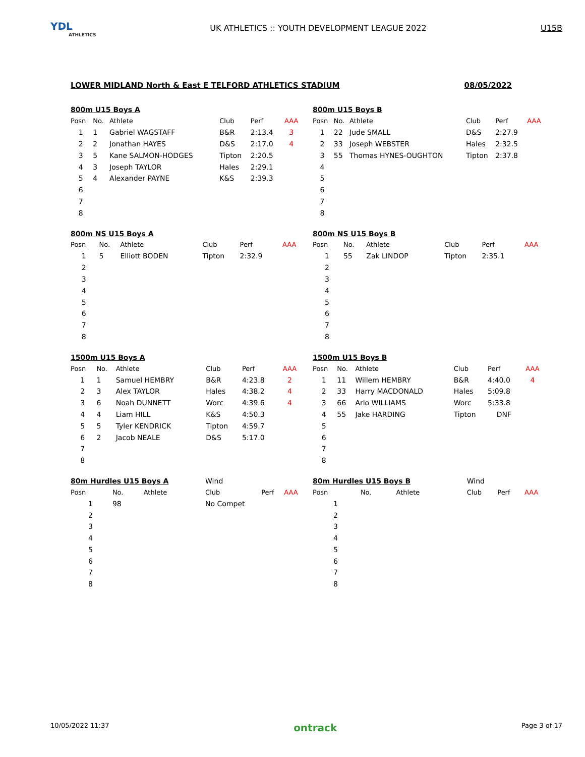YDL
ATHLETICS
UK ATHLETICS :: YOUTH DEVELOPMENT LEAGUE 2022
U15B
LOWER MIDLAND North & East E TELFORD ATHLETICS STADIUM 08/05/2022
| 800m U15 Boys A | | | | | |
| Posn | No. | Athlete | Club | Perf | AAA |
| 1 | 1 | Gabriel WAGSTAFF | B&R | 2:13.4 | 3 |
| 2 | 2 | Jonathan HAYES | D&S | 2:17.0 | 4 |
| 3 | 5 | Kane SALMON-HODGES | Tipton | 2:20.5 | |
| 4 | 3 | Joseph TAYLOR | Hales | 2:29.1 | |
| 5 | 4 | Alexander PAYNE | K&S | 2:39.3 | |
| 6 | | | | | |
| 7 | | | | | |
| 8 | | | | | |
| 800m U15 Boys B | | | | | |
| Posn | No. | Athlete | Club | Perf | AAA |
| 1 | 22 | Jude SMALL | D&S | 2:27.9 | |
| 2 | 33 | Joseph WEBSTER | Hales | 2:32.5 | |
| 3 | 55 | Thomas HYNES-OUGHTON | Tipton | 2:37.8 | |
| 4 | | | | | |
| 5 | | | | | |
| 6 | | | | | |
| 7 | | | | | |
| 8 | | | | | |
| 800m NS U15 Boys A | | | | | |
| Posn | No. | Athlete | Club | Perf | AAA |
| 1 | 5 | Elliott BODEN | Tipton | 2:32.9 | |
| 2 | | | | | |
| 3 | | | | | |
| 4 | | | | | |
| 5 | | | | | |
| 6 | | | | | |
| 7 | | | | | |
| 8 | | | | | |
| 800m NS U15 Boys B | | | | | |
| Posn | No. | Athlete | Club | Perf | AAA |
| 1 | 55 | Zak LINDOP | Tipton | 2:35.1 | |
| 2 | | | | | |
| 3 | | | | | |
| 4 | | | | | |
| 5 | | | | | |
| 6 | | | | | |
| 7 | | | | | |
| 8 | | | | | |
| 1500m U15 Boys A | | | | | |
| Posn | No. | Athlete | Club | Perf | AAA |
| 1 | 1 | Samuel HEMBRY | B&R | 4:23.8 | 2 |
| 2 | 3 | Alex TAYLOR | Hales | 4:38.2 | 4 |
| 3 | 6 | Noah DUNNETT | Worc | 4:39.6 | 4 |
| 4 | 4 | Liam HILL | K&S | 4:50.3 | |
| 5 | 5 | Tyler KENDRICK | Tipton | 4:59.7 | |
| 6 | 2 | Jacob NEALE | D&S | 5:17.0 | |
| 7 | | | | | |
| 8 | | | | | |
| 1500m U15 Boys B | | | | | |
| Posn | No. | Athlete | Club | Perf | AAA |
| 1 | 11 | Willem HEMBRY | B&R | 4:40.0 | 4 |
| 2 | 33 | Harry MACDONALD | Hales | 5:09.8 | |
| 3 | 66 | Arlo WILLIAMS | Worc | 5:33.8 | |
| 4 | 55 | Jake HARDING | Tipton | DNF | |
| 5 | | | | | |
| 6 | | | | | |
| 7 | | | | | |
| 8 | | | | | |
| 80m Hurdles U15 Boys A | | | Wind | | |
| Posn | No. | Athlete | Club | Perf | AAA |
| 1 | 98 | | No Compet | | |
| 2 | | | | | |
| 3 | | | | | |
| 4 | | | | | |
| 5 | | | | | |
| 6 | | | | | |
| 7 | | | | | |
| 8 | | | | | |
| 80m Hurdles U15 Boys B | | | Wind | | |
| Posn | No. | Athlete | Club | Perf | AAA |
| 1 | | | | | |
| 2 | | | | | |
| 3 | | | | | |
| 4 | | | | | |
| 5 | | | | | |
| 6 | | | | | |
| 7 | | | | | |
| 8 | | | | | |
10/05/2022 11:37 ontrack Page 3 of 17